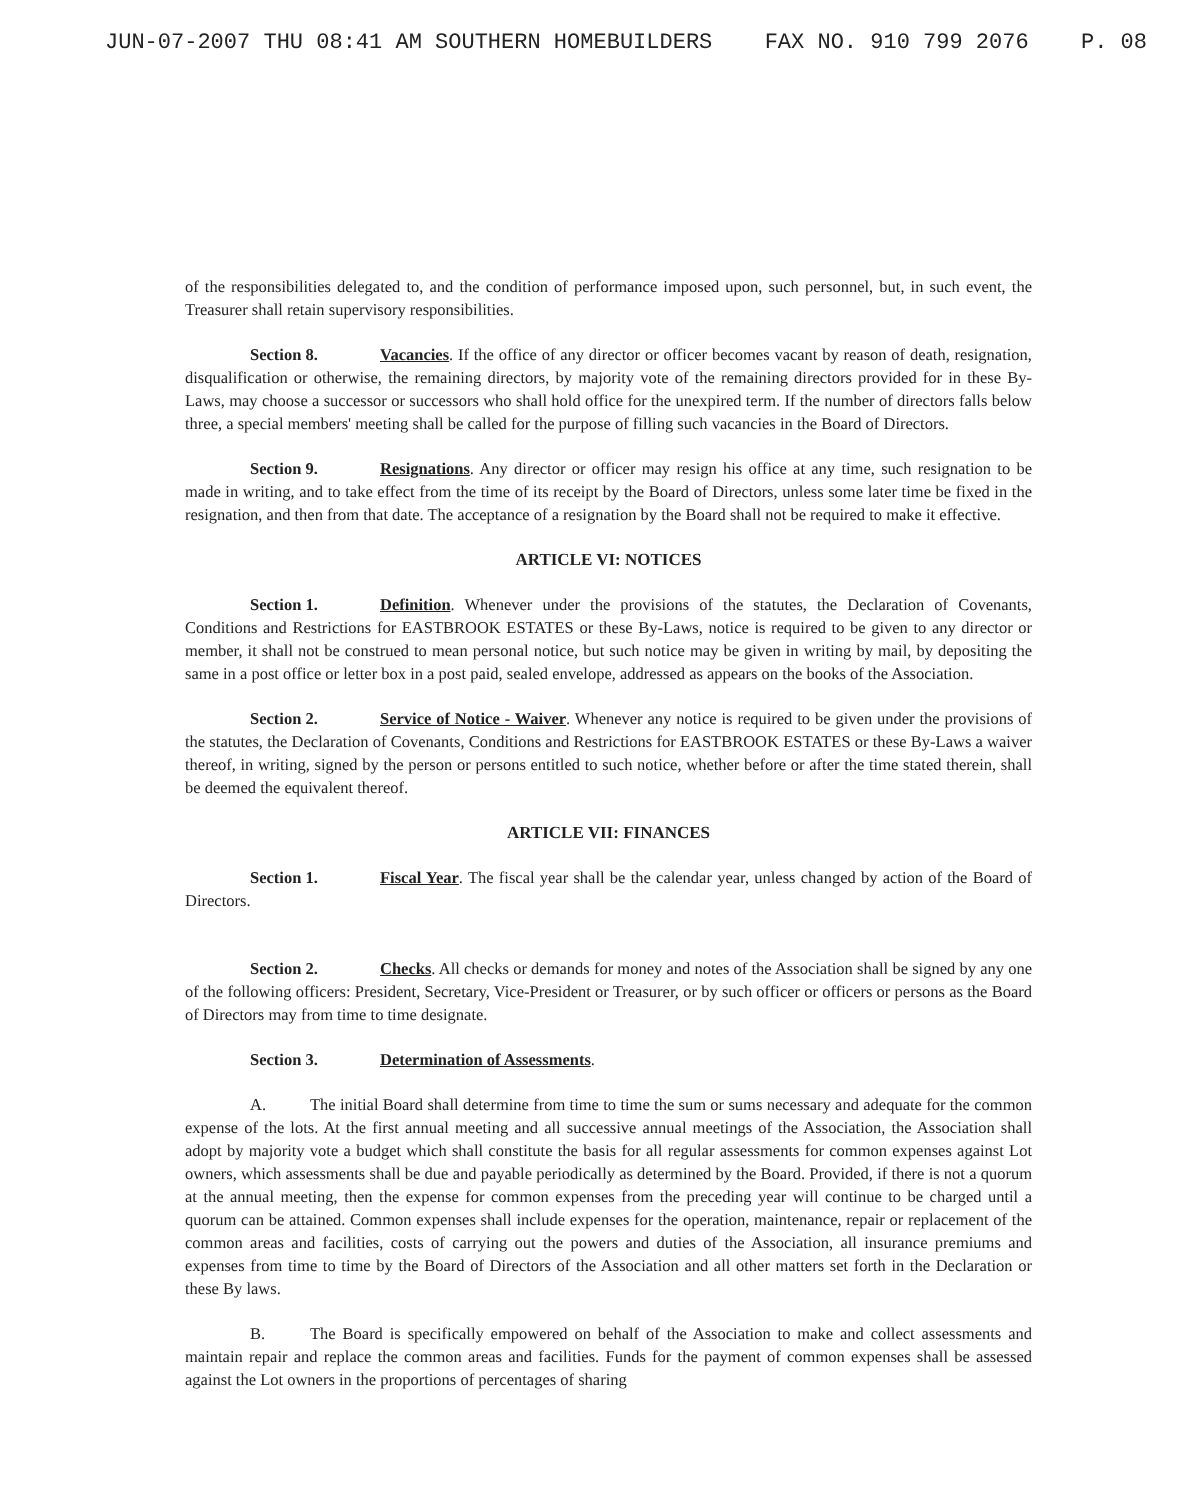JUN-07-2007 THU 08:41 AM SOUTHERN HOMEBUILDERS FAX NO. 910 799 2076 P. 08
of the responsibilities delegated to, and the condition of performance imposed upon, such personnel, but, in such event, the Treasurer shall retain supervisory responsibilities.
Section 8. Vacancies. If the office of any director or officer becomes vacant by reason of death, resignation, disqualification or otherwise, the remaining directors, by majority vote of the remaining directors provided for in these By-Laws, may choose a successor or successors who shall hold office for the unexpired term. If the number of directors falls below three, a special members' meeting shall be called for the purpose of filling such vacancies in the Board of Directors.
Section 9. Resignations. Any director or officer may resign his office at any time, such resignation to be made in writing, and to take effect from the time of its receipt by the Board of Directors, unless some later time be fixed in the resignation, and then from that date. The acceptance of a resignation by the Board shall not be required to make it effective.
ARTICLE VI: NOTICES
Section 1. Definition. Whenever under the provisions of the statutes, the Declaration of Covenants, Conditions and Restrictions for EASTBROOK ESTATES or these By-Laws, notice is required to be given to any director or member, it shall not be construed to mean personal notice, but such notice may be given in writing by mail, by depositing the same in a post office or letter box in a post paid, sealed envelope, addressed as appears on the books of the Association.
Section 2. Service of Notice - Waiver. Whenever any notice is required to be given under the provisions of the statutes, the Declaration of Covenants, Conditions and Restrictions for EASTBROOK ESTATES or these By-Laws a waiver thereof, in writing, signed by the person or persons entitled to such notice, whether before or after the time stated therein, shall be deemed the equivalent thereof.
ARTICLE VII: FINANCES
Section 1. Fiscal Year. The fiscal year shall be the calendar year, unless changed by action of the Board of Directors.
Section 2. Checks. All checks or demands for money and notes of the Association shall be signed by any one of the following officers: President, Secretary, Vice-President or Treasurer, or by such officer or officers or persons as the Board of Directors may from time to time designate.
Section 3. Determination of Assessments.
A. The initial Board shall determine from time to time the sum or sums necessary and adequate for the common expense of the lots. At the first annual meeting and all successive annual meetings of the Association, the Association shall adopt by majority vote a budget which shall constitute the basis for all regular assessments for common expenses against Lot owners, which assessments shall be due and payable periodically as determined by the Board. Provided, if there is not a quorum at the annual meeting, then the expense for common expenses from the preceding year will continue to be charged until a quorum can be attained. Common expenses shall include expenses for the operation, maintenance, repair or replacement of the common areas and facilities, costs of carrying out the powers and duties of the Association, all insurance premiums and expenses from time to time by the Board of Directors of the Association and all other matters set forth in the Declaration or these By laws.
B. The Board is specifically empowered on behalf of the Association to make and collect assessments and maintain repair and replace the common areas and facilities. Funds for the payment of common expenses shall be assessed against the Lot owners in the proportions of percentages of sharing